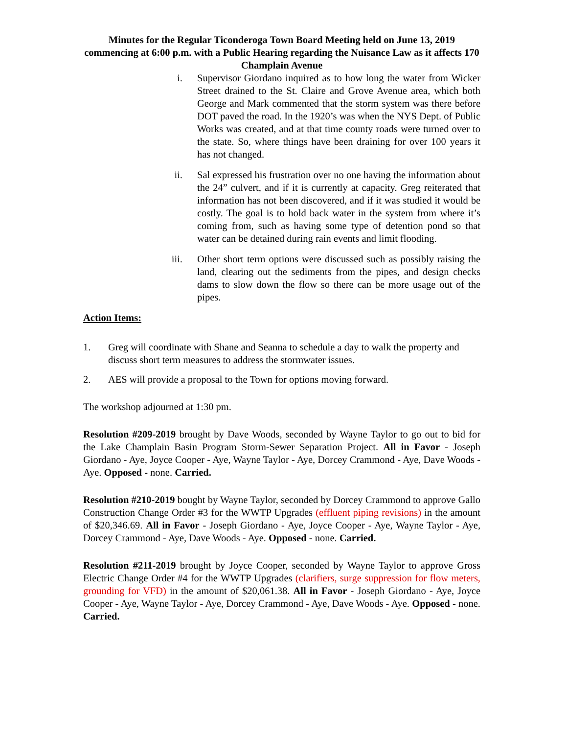Minutes for the Regular Ticonderoga Town Board Meeting held on June 13, 2019 commencing at 6:00 p.m. with a Public Hearing regarding the Nuisance Law as it affects 170 Champlain Avenue
i. Supervisor Giordano inquired as to how long the water from Wicker Street drained to the St. Claire and Grove Avenue area, which both George and Mark commented that the storm system was there before DOT paved the road. In the 1920’s was when the NYS Dept. of Public Works was created, and at that time county roads were turned over to the state. So, where things have been draining for over 100 years it has not changed.
ii. Sal expressed his frustration over no one having the information about the 24” culvert, and if it is currently at capacity. Greg reiterated that information has not been discovered, and if it was studied it would be costly. The goal is to hold back water in the system from where it’s coming from, such as having some type of detention pond so that water can be detained during rain events and limit flooding.
iii. Other short term options were discussed such as possibly raising the land, clearing out the sediments from the pipes, and design checks dams to slow down the flow so there can be more usage out of the pipes.
Action Items:
1. Greg will coordinate with Shane and Seanna to schedule a day to walk the property and discuss short term measures to address the stormwater issues.
2. AES will provide a proposal to the Town for options moving forward.
The workshop adjourned at 1:30 pm.
Resolution #209-2019 brought by Dave Woods, seconded by Wayne Taylor to go out to bid for the Lake Champlain Basin Program Storm-Sewer Separation Project. All in Favor - Joseph Giordano - Aye, Joyce Cooper - Aye, Wayne Taylor - Aye, Dorcey Crammond - Aye, Dave Woods - Aye. Opposed - none. Carried.
Resolution #210-2019 bought by Wayne Taylor, seconded by Dorcey Crammond to approve Gallo Construction Change Order #3 for the WWTP Upgrades (effluent piping revisions) in the amount of $20,346.69. All in Favor - Joseph Giordano - Aye, Joyce Cooper - Aye, Wayne Taylor - Aye, Dorcey Crammond - Aye, Dave Woods - Aye. Opposed - none. Carried.
Resolution #211-2019 brought by Joyce Cooper, seconded by Wayne Taylor to approve Gross Electric Change Order #4 for the WWTP Upgrades (clarifiers, surge suppression for flow meters, grounding for VFD) in the amount of $20,061.38. All in Favor - Joseph Giordano - Aye, Joyce Cooper - Aye, Wayne Taylor - Aye, Dorcey Crammond - Aye, Dave Woods - Aye. Opposed - none. Carried.